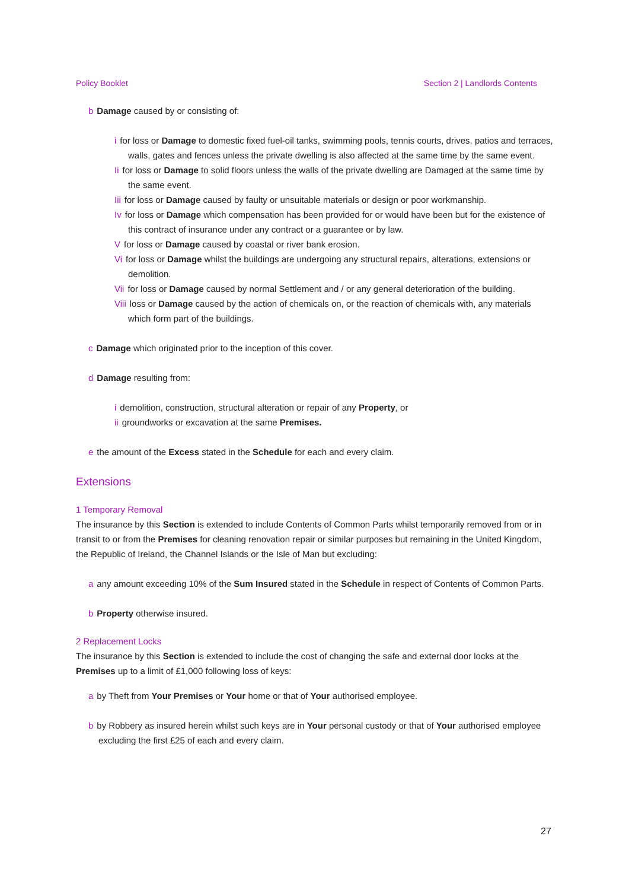Policy Booklet Section 2 | Landlords Contents
b Damage caused by or consisting of:
i for loss or Damage to domestic fixed fuel-oil tanks, swimming pools, tennis courts, drives, patios and terraces, walls, gates and fences unless the private dwelling is also affected at the same time by the same event.
Ii for loss or Damage to solid floors unless the walls of the private dwelling are Damaged at the same time by the same event.
Iii for loss or Damage caused by faulty or unsuitable materials or design or poor workmanship.
Iv for loss or Damage which compensation has been provided for or would have been but for the existence of this contract of insurance under any contract or a guarantee or by law.
Vfor loss or Damage caused by coastal or river bank erosion.
Vi for loss or Damage whilst the buildings are undergoing any structural repairs, alterations, extensions or demolition.
Vii for loss or Damage caused by normal Settlement and / or any general deterioration of the building.
Viii loss or Damage caused by the action of chemicals on, or the reaction of chemicals with, any materials which form part of the buildings.
c Damage which originated prior to the inception of this cover.
d Damage resulting from:
i demolition, construction, structural alteration or repair of any Property, or
ii groundworks or excavation at the same Premises.
e the amount of the Excess stated in the Schedule for each and every claim.
Extensions
1 Temporary Removal
The insurance by this Section is extended to include Contents of Common Parts whilst temporarily removed from or in transit to or from the Premises for cleaning renovation repair or similar purposes but remaining in the United Kingdom, the Republic of Ireland, the Channel Islands or the Isle of Man but excluding:
a any amount exceeding 10% of the Sum Insured stated in the Schedule in respect of Contents of Common Parts.
b Property otherwise insured.
2 Replacement Locks
The insurance by this Section is extended to include the cost of changing the safe and external door locks at the Premises up to a limit of £1,000 following loss of keys:
a by Theft from Your Premises or Your home or that of Your authorised employee.
b by Robbery as insured herein whilst such keys are in Your personal custody or that of Your authorised employee excluding the first £25 of each and every claim.
27